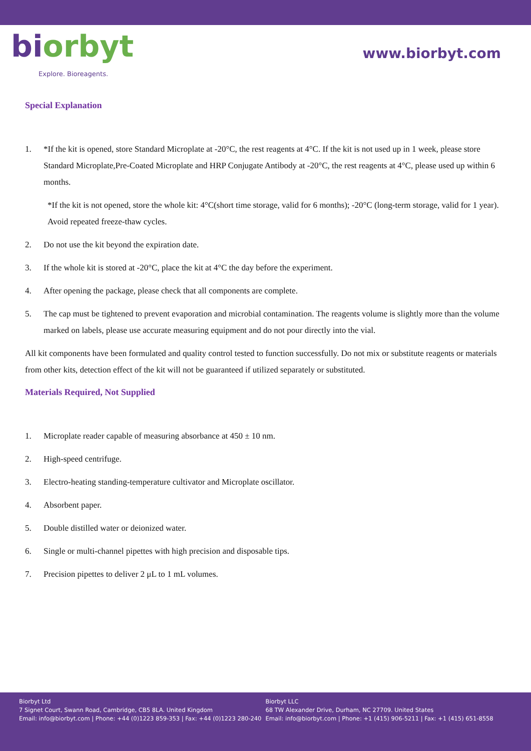biorbyt
Explore. Bioreagents.
www.biorbyt.com
Special Explanation
1. *If the kit is opened, store Standard Microplate at -20°C, the rest reagents at 4°C. If the kit is not used up in 1 week, please store Standard Microplate,Pre-Coated Microplate and HRP Conjugate Antibody at -20°C, the rest reagents at 4°C, please used up within 6 months.
*If the kit is not opened, store the whole kit: 4°C(short time storage, valid for 6 months); -20°C (long-term storage, valid for 1 year). Avoid repeated freeze-thaw cycles.
2. Do not use the kit beyond the expiration date.
3. If the whole kit is stored at -20°C, place the kit at 4°C the day before the experiment.
4. After opening the package, please check that all components are complete.
5. The cap must be tightened to prevent evaporation and microbial contamination. The reagents volume is slightly more than the volume marked on labels, please use accurate measuring equipment and do not pour directly into the vial.
All kit components have been formulated and quality control tested to function successfully. Do not mix or substitute reagents or materials from other kits, detection effect of the kit will not be guaranteed if utilized separately or substituted.
Materials Required, Not Supplied
1. Microplate reader capable of measuring absorbance at 450 ± 10 nm.
2. High-speed centrifuge.
3. Electro-heating standing-temperature cultivator and Microplate oscillator.
4. Absorbent paper.
5. Double distilled water or deionized water.
6. Single or multi-channel pipettes with high precision and disposable tips.
7. Precision pipettes to deliver 2 μL to 1 mL volumes.
Biorbyt Ltd
7 Signet Court, Swann Road, Cambridge, CB5 8LA. United Kingdom
Email: info@biorbyt.com | Phone: +44 (0)1223 859-353 | Fax: +44 (0)1223 280-240
Biorbyt LLC
68 TW Alexander Drive, Durham, NC 27709. United States
Email: info@biorbyt.com | Phone: +1 (415) 906-5211 | Fax: +1 (415) 651-8558